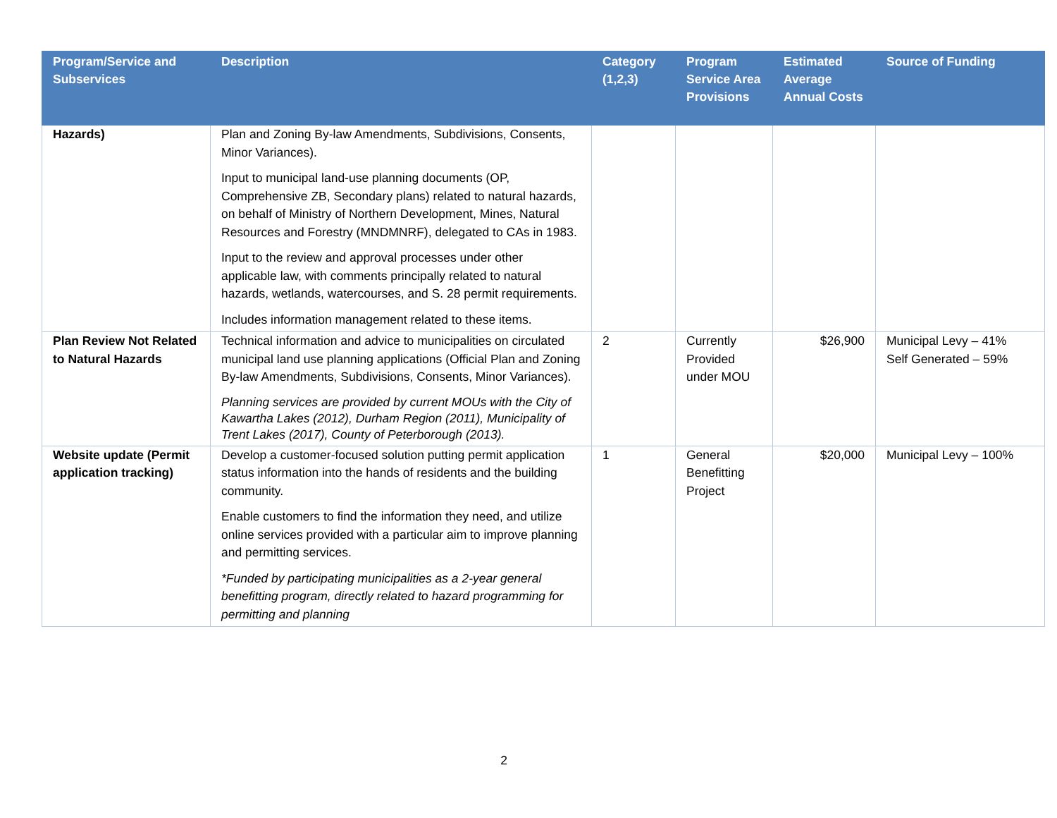| Program/Service and Subservices | Description | Category (1,2,3) | Program Service Area Provisions | Estimated Average Annual Costs | Source of Funding |
| --- | --- | --- | --- | --- | --- |
| Hazards) | Plan and Zoning By-law Amendments, Subdivisions, Consents, Minor Variances). Input to municipal land-use planning documents (OP, Comprehensive ZB, Secondary plans) related to natural hazards, on behalf of Ministry of Northern Development, Mines, Natural Resources and Forestry (MNDMNRF), delegated to CAs in 1983. Input to the review and approval processes under other applicable law, with comments principally related to natural hazards, wetlands, watercourses, and S. 28 permit requirements. Includes information management related to these items. | | | | |
| Plan Review Not Related to Natural Hazards | Technical information and advice to municipalities on circulated municipal land use planning applications (Official Plan and Zoning By-law Amendments, Subdivisions, Consents, Minor Variances). Planning services are provided by current MOUs with the City of Kawartha Lakes (2012), Durham Region (2011), Municipality of Trent Lakes (2017), County of Peterborough (2013). | 2 | Currently Provided under MOU | $26,900 | Municipal Levy – 41% Self Generated – 59% |
| Website update (Permit application tracking) | Develop a customer-focused solution putting permit application status information into the hands of residents and the building community. Enable customers to find the information they need, and utilize online services provided with a particular aim to improve planning and permitting services. *Funded by participating municipalities as a 2-year general benefitting program, directly related to hazard programming for permitting and planning | 1 | General Benefitting Project | $20,000 | Municipal Levy – 100% |
2